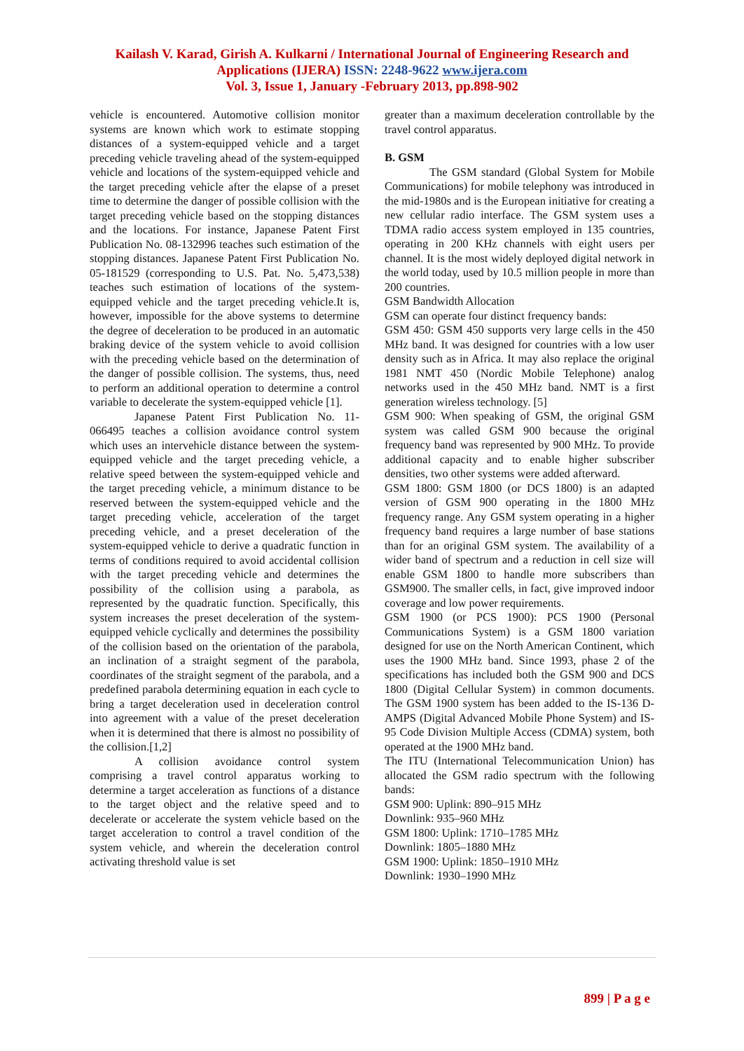Kailash V. Karad, Girish A. Kulkarni / International Journal of Engineering Research and
Applications (IJERA) ISSN: 2248-9622 www.ijera.com
Vol. 3, Issue 1, January -February 2013, pp.898-902
vehicle is encountered. Automotive collision monitor systems are known which work to estimate stopping distances of a system-equipped vehicle and a target preceding vehicle traveling ahead of the system-equipped vehicle and locations of the system-equipped vehicle and the target preceding vehicle after the elapse of a preset time to determine the danger of possible collision with the target preceding vehicle based on the stopping distances and the locations. For instance, Japanese Patent First Publication No. 08-132996 teaches such estimation of the stopping distances. Japanese Patent First Publication No. 05-181529 (corresponding to U.S. Pat. No. 5,473,538) teaches such estimation of locations of the system-equipped vehicle and the target preceding vehicle.It is, however, impossible for the above systems to determine the degree of deceleration to be produced in an automatic braking device of the system vehicle to avoid collision with the preceding vehicle based on the determination of the danger of possible collision. The systems, thus, need to perform an additional operation to determine a control variable to decelerate the system-equipped vehicle [1].
Japanese Patent First Publication No. 11-066495 teaches a collision avoidance control system which uses an intervehicle distance between the system-equipped vehicle and the target preceding vehicle, a relative speed between the system-equipped vehicle and the target preceding vehicle, a minimum distance to be reserved between the system-equipped vehicle and the target preceding vehicle, acceleration of the target preceding vehicle, and a preset deceleration of the system-equipped vehicle to derive a quadratic function in terms of conditions required to avoid accidental collision with the target preceding vehicle and determines the possibility of the collision using a parabola, as represented by the quadratic function. Specifically, this system increases the preset deceleration of the system-equipped vehicle cyclically and determines the possibility of the collision based on the orientation of the parabola, an inclination of a straight segment of the parabola, coordinates of the straight segment of the parabola, and a predefined parabola determining equation in each cycle to bring a target deceleration used in deceleration control into agreement with a value of the preset deceleration when it is determined that there is almost no possibility of the collision.[1,2]
A collision avoidance control system comprising a travel control apparatus working to determine a target acceleration as functions of a distance to the target object and the relative speed and to decelerate or accelerate the system vehicle based on the target acceleration to control a travel condition of the system vehicle, and wherein the deceleration control activating threshold value is set
greater than a maximum deceleration controllable by the travel control apparatus.
B. GSM
The GSM standard (Global System for Mobile Communications) for mobile telephony was introduced in the mid-1980s and is the European initiative for creating a new cellular radio interface. The GSM system uses a TDMA radio access system employed in 135 countries, operating in 200 KHz channels with eight users per channel. It is the most widely deployed digital network in the world today, used by 10.5 million people in more than 200 countries.
GSM Bandwidth Allocation
GSM can operate four distinct frequency bands:
GSM 450: GSM 450 supports very large cells in the 450 MHz band. It was designed for countries with a low user density such as in Africa. It may also replace the original 1981 NMT 450 (Nordic Mobile Telephone) analog networks used in the 450 MHz band. NMT is a first generation wireless technology. [5]
GSM 900: When speaking of GSM, the original GSM system was called GSM 900 because the original frequency band was represented by 900 MHz. To provide additional capacity and to enable higher subscriber densities, two other systems were added afterward.
GSM 1800: GSM 1800 (or DCS 1800) is an adapted version of GSM 900 operating in the 1800 MHz frequency range. Any GSM system operating in a higher frequency band requires a large number of base stations than for an original GSM system. The availability of a wider band of spectrum and a reduction in cell size will enable GSM 1800 to handle more subscribers than GSM900. The smaller cells, in fact, give improved indoor coverage and low power requirements.
GSM 1900 (or PCS 1900): PCS 1900 (Personal Communications System) is a GSM 1800 variation designed for use on the North American Continent, which uses the 1900 MHz band. Since 1993, phase 2 of the specifications has included both the GSM 900 and DCS 1800 (Digital Cellular System) in common documents. The GSM 1900 system has been added to the IS-136 D-AMPS (Digital Advanced Mobile Phone System) and IS-95 Code Division Multiple Access (CDMA) system, both operated at the 1900 MHz band.
The ITU (International Telecommunication Union) has allocated the GSM radio spectrum with the following bands:
GSM 900: Uplink: 890–915 MHz
Downlink: 935–960 MHz
GSM 1800: Uplink: 1710–1785 MHz
Downlink: 1805–1880 MHz
GSM 1900: Uplink: 1850–1910 MHz
Downlink: 1930–1990 MHz
899 | P a g e